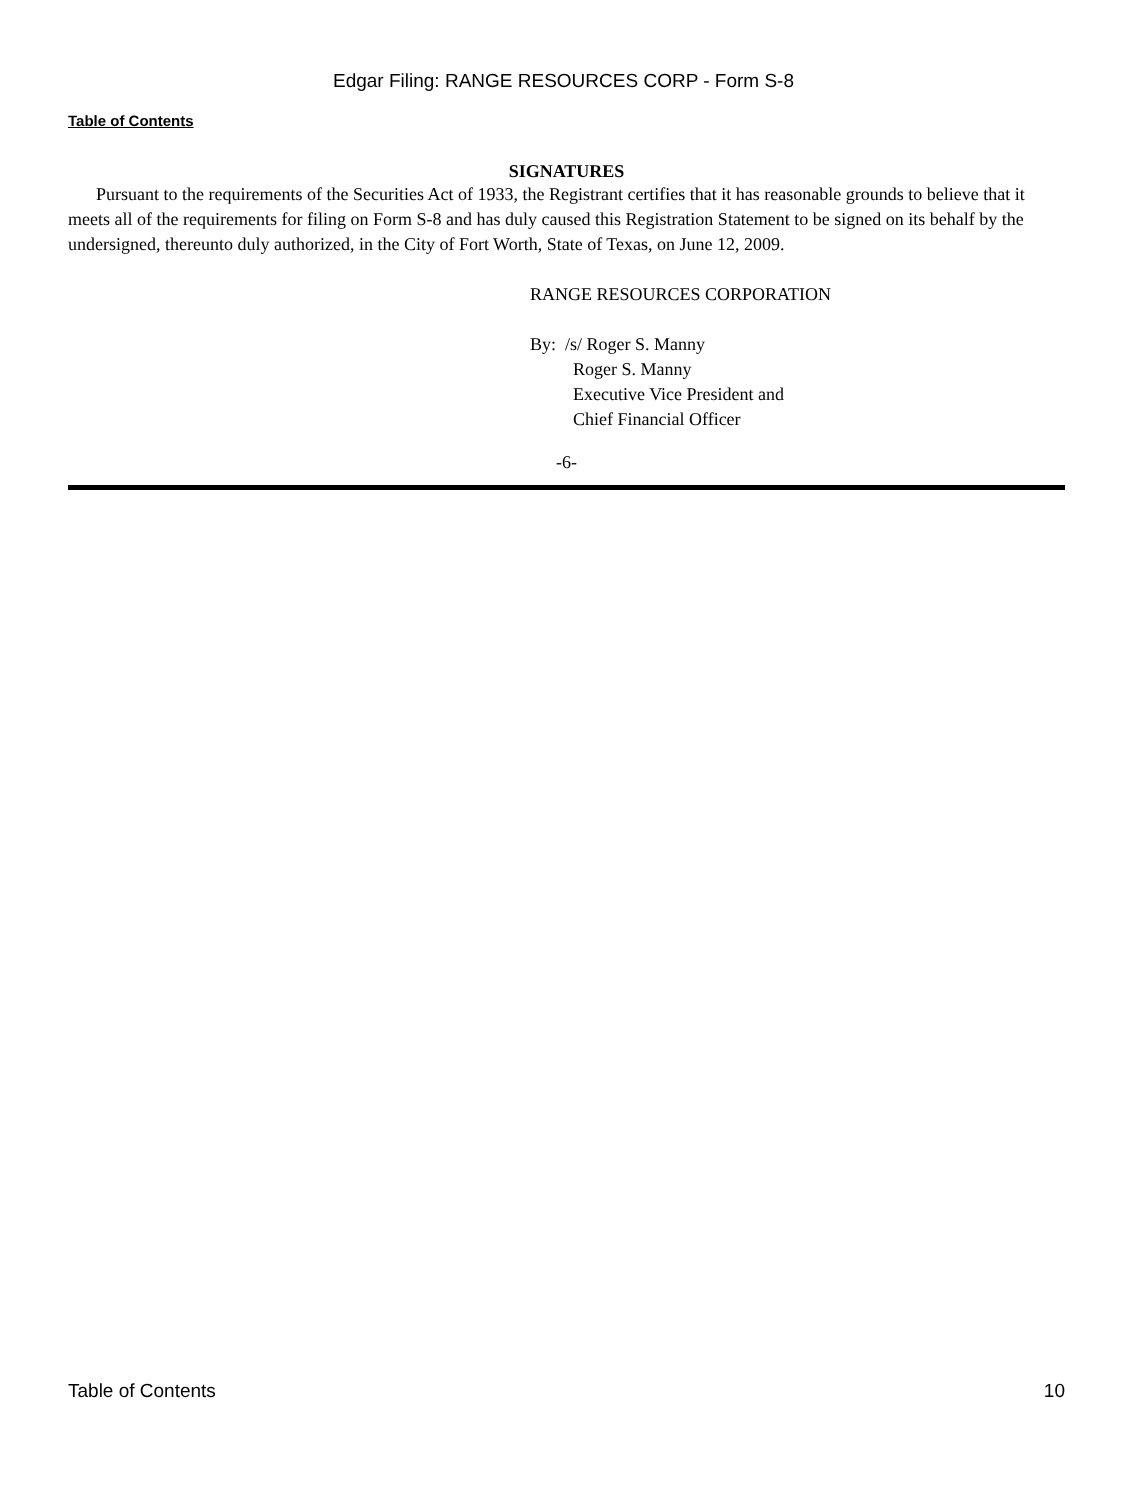Edgar Filing: RANGE RESOURCES CORP - Form S-8
Table of Contents
SIGNATURES
Pursuant to the requirements of the Securities Act of 1933, the Registrant certifies that it has reasonable grounds to believe that it meets all of the requirements for filing on Form S-8 and has duly caused this Registration Statement to be signed on its behalf by the undersigned, thereunto duly authorized, in the City of Fort Worth, State of Texas, on June 12, 2009.
RANGE RESOURCES CORPORATION
By: /s/ Roger S. Manny
Roger S. Manny
Executive Vice President and
Chief Financial Officer
-6-
Table of Contents 10